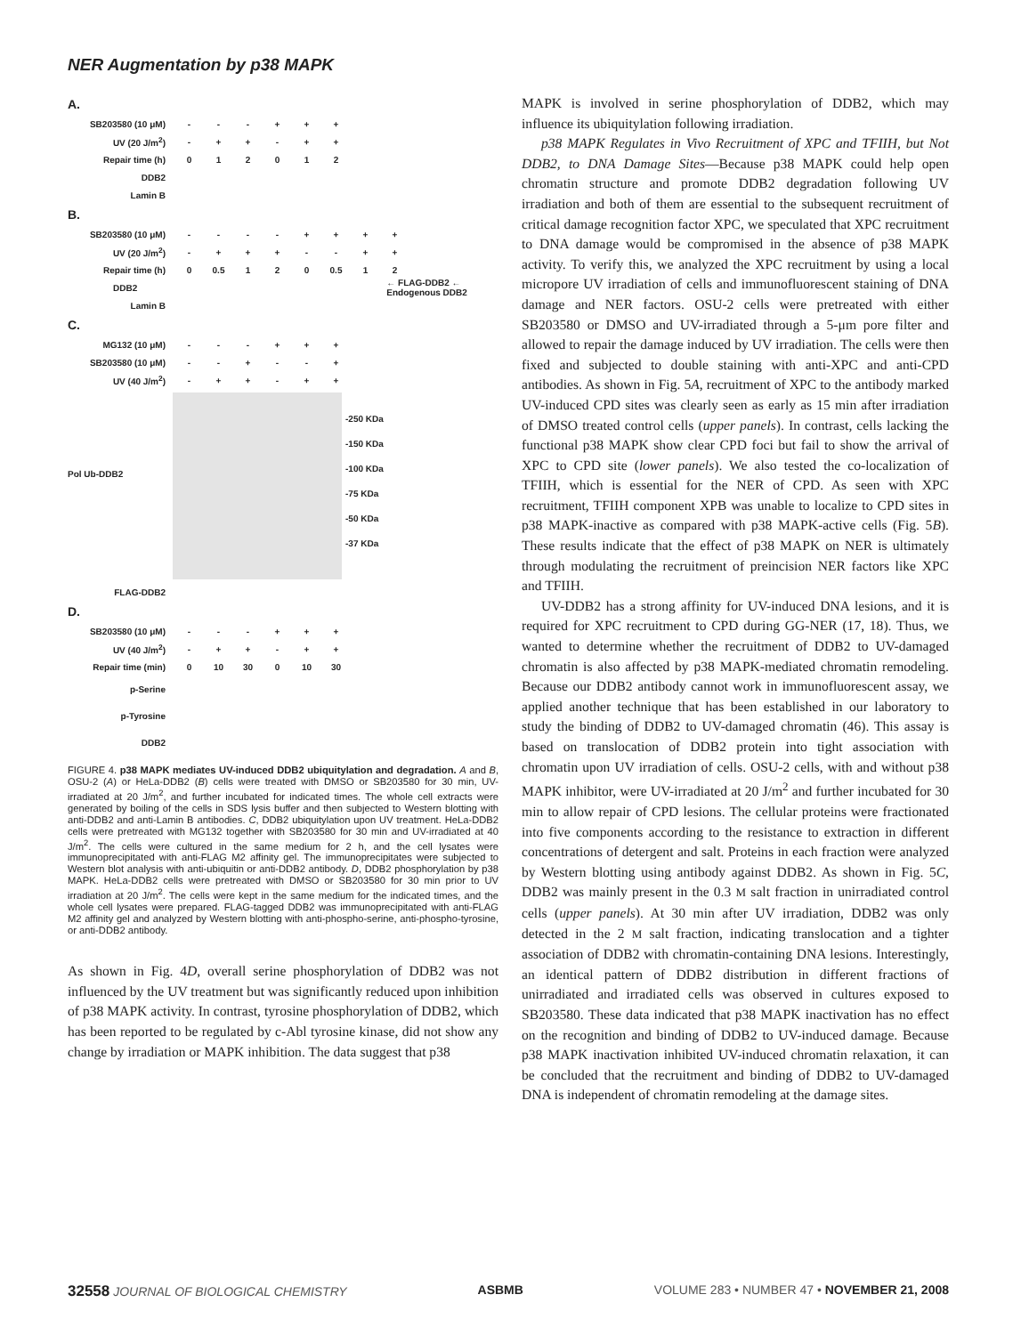NER Augmentation by p38 MAPK
A.
SB203580 (10 μM) - - - + + +
UV (20 J/m<sup>2</sup>) - + + - + +
Repair time (h) 012012
DDB2
Lamin B
B.
SB203580 (10 μM) - - - - + + + +
UV (20 J/m<sup>2</sup>) - + + + - - + +
Repair time (h) 0 0.5 1 2 0 0.5 1 2
DDB2 ← FLAG-DDB2 ← Endogenous DDB2
Lamin B
C.
MG132 (10 μM) - - - + + +
SB203580 (10 μM) - - + - - +
UV (40 J/m<sup>2</sup>) - + + - + +
Pol Ub-DDB2
-250 KDa
-150 KDa
-100 KDa
-75 KDa
-50 KDa
-37 KDa
FLAG-DDB2
D.
SB203580 (10 μM) - - - + + +
UV (40 J/m<sup>2</sup>) - + + - + +
Repair time (min) 0 10 30 0 10 30
p-Serine
p-Tyrosine
DDB2
FIGURE 4. p38 MAPK mediates UV-induced DDB2 ubiquitylation and degradation. A and B, OSU-2 (A) or HeLa-DDB2 (B) cells were treated with DMSO or SB203580 for 30 min, UV-irradiated at 20 J/m<sup>2</sup>, and further incubated for indicated times. The whole cell extracts were generated by boiling of the cells in SDS lysis buffer and then subjected to Western blotting with anti-DDB2 and anti-Lamin B antibodies. C, DDB2 ubiquitylation upon UV treatment. HeLa-DDB2 cells were pretreated with MG132 together with SB203580 for 30 min and UV-irradiated at 40 J/m<sup>2</sup>. The cells were cultured in the same medium for 2 h, and the cell lysates were immunoprecipitated with anti-FLAG M2 affinity gel. The immunoprecipitates were subjected to Western blot analysis with anti-ubiquitin or anti-DDB2 antibody. D, DDB2 phosphorylation by p38 MAPK. HeLa-DDB2 cells were pretreated with DMSO or SB203580 for 30 min prior to UV irradiation at 20 J/m<sup>2</sup>. The cells were kept in the same medium for the indicated times, and the whole cell lysates were prepared. FLAG-tagged DDB2 was immunoprecipitated with anti-FLAG M2 affinity gel and analyzed by Western blotting with anti-phospho-serine, anti-phospho-tyrosine, or anti-DDB2 antibody.
As shown in Fig. 4D, overall serine phosphorylation of DDB2 was not influenced by the UV treatment but was significantly reduced upon inhibition of p38 MAPK activity. In contrast, tyrosine phosphorylation of DDB2, which has been reported to be regulated by c-Abl tyrosine kinase, did not show any change by irradiation or MAPK inhibition. The data suggest that p38
MAPK is involved in serine phosphorylation of DDB2, which may influence its ubiquitylation following irradiation.
p38 MAPK Regulates in Vivo Recruitment of XPC and TFIIH, but Not DDB2, to DNA Damage Sites—Because p38 MAPK could help open chromatin structure and promote DDB2 degradation following UV irradiation and both of them are essential to the subsequent recruitment of critical damage recognition factor XPC, we speculated that XPC recruitment to DNA damage would be compromised in the absence of p38 MAPK activity. To verify this, we analyzed the XPC recruitment by using a local micropore UV irradiation of cells and immunofluorescent staining of DNA damage and NER factors. OSU-2 cells were pretreated with either SB203580 or DMSO and UV-irradiated through a 5-μm pore filter and allowed to repair the damage induced by UV irradiation. The cells were then fixed and subjected to double staining with anti-XPC and anti-CPD antibodies. As shown in Fig. 5A, recruitment of XPC to the antibody marked UV-induced CPD sites was clearly seen as early as 15 min after irradiation of DMSO treated control cells (upper panels). In contrast, cells lacking the functional p38 MAPK show clear CPD foci but fail to show the arrival of XPC to CPD site (lower panels). We also tested the co-localization of TFIIH, which is essential for the NER of CPD. As seen with XPC recruitment, TFIIH component XPB was unable to localize to CPD sites in p38 MAPK-inactive as compared with p38 MAPK-active cells (Fig. 5B). These results indicate that the effect of p38 MAPK on NER is ultimately through modulating the recruitment of preincision NER factors like XPC and TFIIH.
UV-DDB2 has a strong affinity for UV-induced DNA lesions, and it is required for XPC recruitment to CPD during GG-NER (17, 18). Thus, we wanted to determine whether the recruitment of DDB2 to UV-damaged chromatin is also affected by p38 MAPK-mediated chromatin remodeling. Because our DDB2 antibody cannot work in immunofluorescent assay, we applied another technique that has been established in our laboratory to study the binding of DDB2 to UV-damaged chromatin (46). This assay is based on translocation of DDB2 protein into tight association with chromatin upon UV irradiation of cells. OSU-2 cells, with and without p38 MAPK inhibitor, were UV-irradiated at 20 J/m<sup>2</sup> and further incubated for 30 min to allow repair of CPD lesions. The cellular proteins were fractionated into five components according to the resistance to extraction in different concentrations of detergent and salt. Proteins in each fraction were analyzed by Western blotting using antibody against DDB2. As shown in Fig. 5C, DDB2 was mainly present in the 0.3 M salt fraction in unirradiated control cells (upper panels). At 30 min after UV irradiation, DDB2 was only detected in the 2 M salt fraction, indicating translocation and a tighter association of DDB2 with chromatin-containing DNA lesions. Interestingly, an identical pattern of DDB2 distribution in different fractions of unirradiated and irradiated cells was observed in cultures exposed to SB203580. These data indicated that p38 MAPK inactivation has no effect on the recognition and binding of DDB2 to UV-induced damage. Because p38 MAPK inactivation inhibited UV-induced chromatin relaxation, it can be concluded that the recruitment and binding of DDB2 to UV-damaged DNA is independent of chromatin remodeling at the damage sites.
32558 JOURNAL OF BIOLOGICAL CHEMISTRY ASBMB VOLUME 283 • NUMBER 47 • NOVEMBER 21, 2008